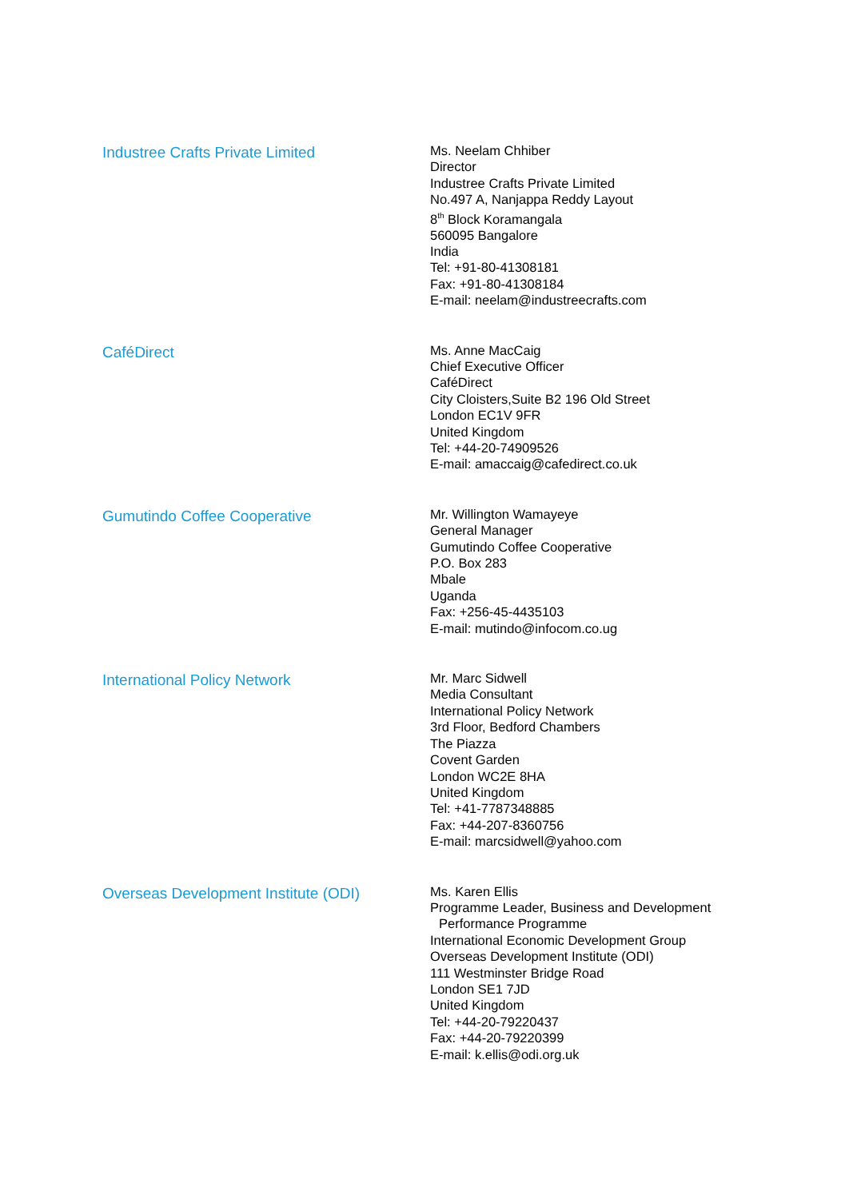Industree Crafts Private Limited
Ms. Neelam Chhiber
Director
Industree Crafts Private Limited
No.497 A, Nanjappa Reddy Layout
8<sup>th</sup> Block Koramangala
560095 Bangalore
India
Tel: +91-80-41308181
Fax: +91-80-41308184
E-mail: neelam@industreecrafts.com
CaféDirect
Ms. Anne MacCaig
Chief Executive Officer
CaféDirect
City Cloisters,Suite B2 196 Old Street
London EC1V 9FR
United Kingdom
Tel: +44-20-74909526
E-mail: amaccaig@cafedirect.co.uk
Gumutindo Coffee Cooperative
Mr. Willington Wamayeye
General Manager
Gumutindo Coffee Cooperative
P.O. Box 283
Mbale
Uganda
Fax: +256-45-4435103
E-mail: mutindo@infocom.co.ug
International Policy Network
Mr. Marc Sidwell
Media Consultant
International Policy Network
3rd Floor, Bedford Chambers
The Piazza
Covent Garden
London WC2E 8HA
United Kingdom
Tel: +41-7787348885
Fax: +44-207-8360756
E-mail: marcsidwell@yahoo.com
Overseas Development Institute (ODI)
Ms. Karen Ellis
Programme Leader, Business and Development
Performance Programme
International Economic Development Group
Overseas Development Institute (ODI)
111 Westminster Bridge Road
London SE1 7JD
United Kingdom
Tel: +44-20-79220437
Fax: +44-20-79220399
E-mail: k.ellis@odi.org.uk